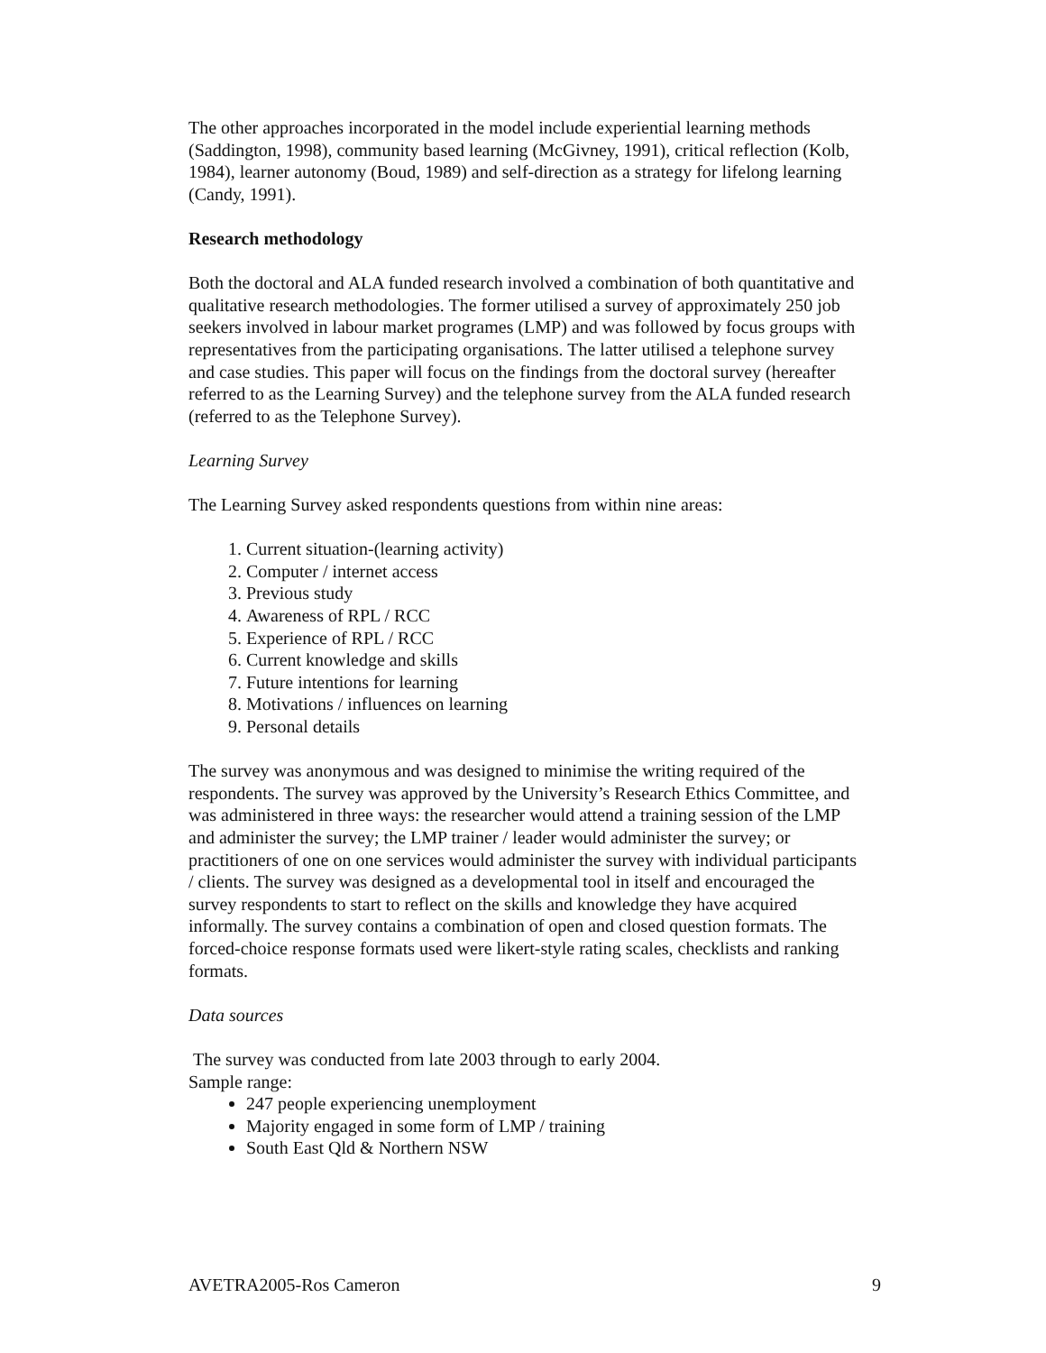The other approaches incorporated in the model include experiential learning methods (Saddington, 1998), community based learning (McGivney, 1991), critical reflection (Kolb, 1984), learner autonomy (Boud, 1989) and self-direction as a strategy for lifelong learning (Candy, 1991).
Research methodology
Both the doctoral and ALA funded research involved a combination of both quantitative and qualitative research methodologies. The former utilised a survey of approximately 250 job seekers involved in labour market programes (LMP) and was followed by focus groups with representatives from the participating organisations. The latter utilised a telephone survey and case studies. This paper will focus on the findings from the doctoral survey (hereafter referred to as the Learning Survey) and the telephone survey from the ALA funded research (referred to as the Telephone Survey).
Learning Survey
The Learning Survey asked respondents questions from within nine areas:
1. Current situation-(learning activity)
2. Computer / internet access
3. Previous study
4. Awareness of RPL / RCC
5. Experience of RPL / RCC
6. Current knowledge and skills
7. Future intentions for learning
8. Motivations / influences on learning
9. Personal details
The survey was anonymous and was designed to minimise the writing required of the respondents. The survey was approved by the University’s Research Ethics Committee, and was administered in three ways: the researcher would attend a training session of the LMP and administer the survey; the LMP trainer / leader would administer the survey; or practitioners of one on one services would administer the survey with individual participants / clients. The survey was designed as a developmental tool in itself and encouraged the survey respondents to start to reflect on the skills and knowledge they have acquired informally. The survey contains a combination of open and closed question formats. The forced-choice response formats used were likert-style rating scales, checklists and ranking formats.
Data sources
The survey was conducted from late 2003 through to early 2004.
Sample range:
247 people experiencing unemployment
Majority engaged in some form of LMP / training
South East Qld & Northern NSW
AVETRA2005-Ros Cameron 9